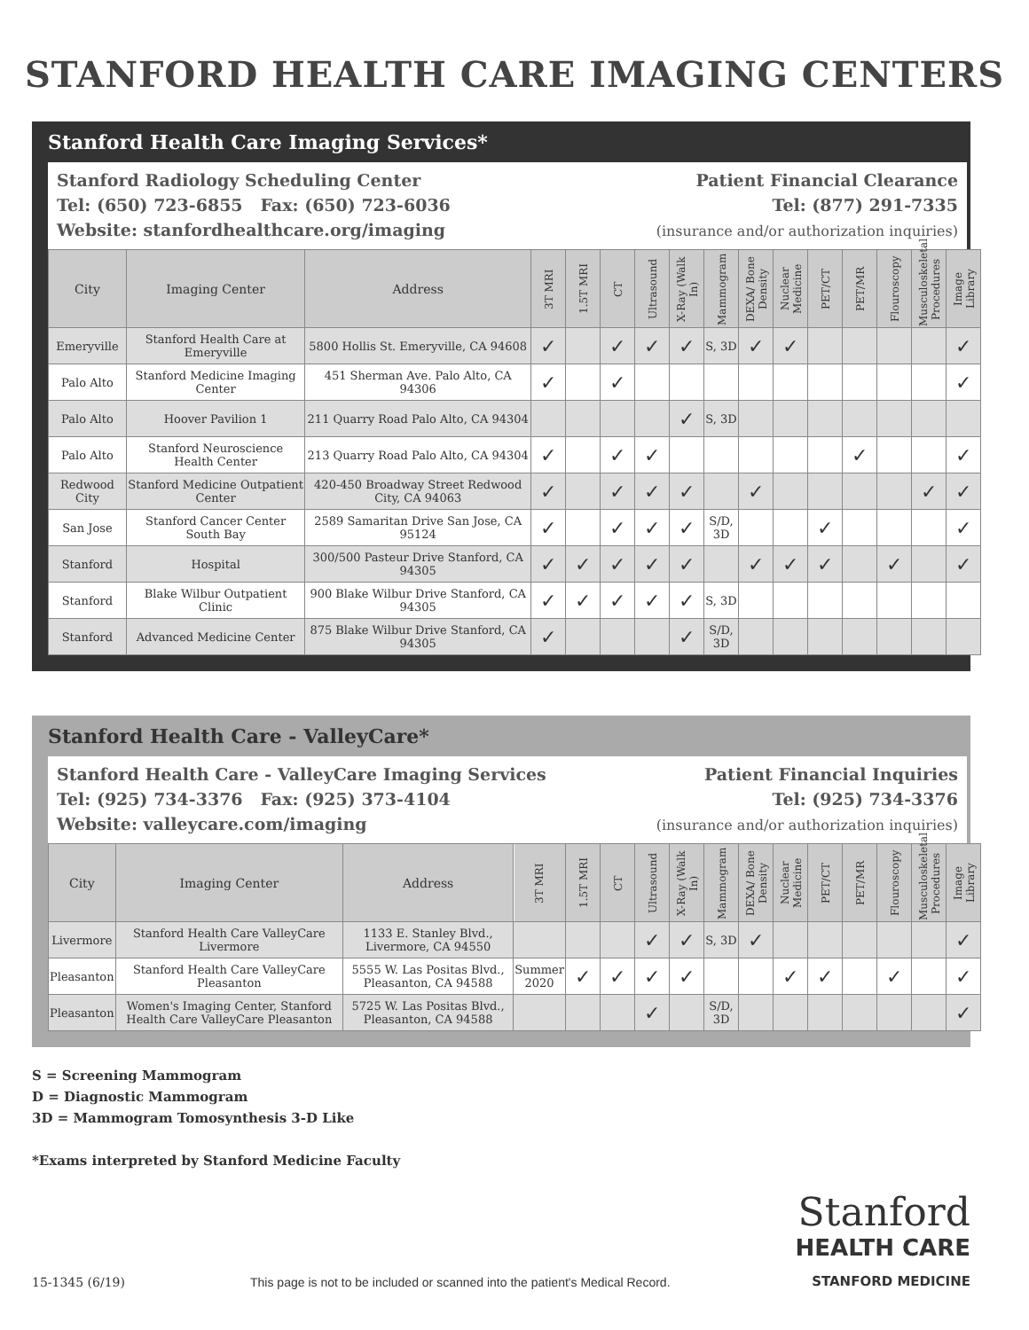STANFORD HEALTH CARE IMAGING CENTERS
Stanford Health Care Imaging Services*
Stanford Radiology Scheduling Center
Tel: (650) 723-6855 Fax: (650) 723-6036
Website: stanfordhealthcare.org/imaging
Patient Financial Clearance
Tel: (877) 291-7335
(insurance and/or authorization inquiries)
| City | Imaging Center | Address | 3T MRI | 1.5T MRI | CT | Ultrasound | X-Ray (Walk In) | Mammogram | DEXA/ Bone Density | Nuclear Medicine | PET/CT | PET/MR | Flouroscopy | Musculoskeletal Procedures | Image Library |
| --- | --- | --- | --- | --- | --- | --- | --- | --- | --- | --- | --- | --- | --- | --- | --- |
| Emeryville | Stanford Health Care at Emeryville | 5800 Hollis St. Emeryville, CA 94608 | ✓ | | ✓ | ✓ | ✓ | S, 3D | ✓ | ✓ | | | | | ✓ |
| Palo Alto | Stanford Medicine Imaging Center | 451 Sherman Ave. Palo Alto, CA 94306 | ✓ | | ✓ | | | | | | | | | | ✓ |
| Palo Alto | Hoover Pavilion 1 | 211 Quarry Road Palo Alto, CA 94304 | | | | | ✓ | S, 3D | | | | | | | |
| Palo Alto | Stanford Neuroscience Health Center | 213 Quarry Road Palo Alto, CA 94304 | ✓ | | ✓ | ✓ | | | | | | ✓ | | | ✓ |
| Redwood City | Stanford Medicine Outpatient Center | 420-450 Broadway Street Redwood City, CA 94063 | ✓ | | ✓ | ✓ | ✓ | | ✓ | | | | | ✓ | ✓ |
| San Jose | Stanford Cancer Center South Bay | 2589 Samaritan Drive San Jose, CA 95124 | ✓ | | ✓ | ✓ | ✓ | S/D, 3D | | | ✓ | | | | ✓ |
| Stanford | Hospital | 300/500 Pasteur Drive Stanford, CA 94305 | ✓ | ✓ | ✓ | ✓ | ✓ | | ✓ | ✓ | ✓ | | ✓ | | ✓ |
| Stanford | Blake Wilbur Outpatient Clinic | 900 Blake Wilbur Drive Stanford, CA 94305 | ✓ | ✓ | ✓ | ✓ | ✓ | S, 3D | | | | | | | |
| Stanford | Advanced Medicine Center | 875 Blake Wilbur Drive Stanford, CA 94305 | ✓ | | | | ✓ | S/D, 3D | | | | | | | |
Stanford Health Care - ValleyCare*
Stanford Health Care - ValleyCare Imaging Services
Tel: (925) 734-3376 Fax: (925) 373-4104
Website: valleycare.com/imaging
Patient Financial Inquiries
Tel: (925) 734-3376
(insurance and/or authorization inquiries)
| City | Imaging Center | Address | 3T MRI | 1.5T MRI | CT | Ultrasound | X-Ray (Walk In) | Mammogram | DEXA/ Bone Density | Nuclear Medicine | PET/CT | PET/MR | Flouroscopy | Musculoskeletal Procedures | Image Library |
| --- | --- | --- | --- | --- | --- | --- | --- | --- | --- | --- | --- | --- | --- | --- | --- |
| Livermore | Stanford Health Care ValleyCare Livermore | 1133 E. Stanley Blvd., Livermore, CA 94550 | | | | ✓ | ✓ | S, 3D | ✓ | | | | | | ✓ |
| Pleasanton | Stanford Health Care ValleyCare Pleasanton | 5555 W. Las Positas Blvd., Pleasanton, CA 94588 | Summer 2020 | ✓ | ✓ | ✓ | ✓ | | | ✓ | ✓ | | ✓ | | ✓ |
| Pleasanton | Women's Imaging Center, Stanford Health Care ValleyCare Pleasanton | 5725 W. Las Positas Blvd., Pleasanton, CA 94588 | | | | ✓ | | S/D, 3D | | | | | | | ✓ |
S = Screening Mammogram
D = Diagnostic Mammogram
3D = Mammogram Tomosynthesis 3-D Like
*Exams interpreted by Stanford Medicine Faculty
15-1345 (6/19)
This page is not to be included or scanned into the patient's Medical Record.
Stanford
HEALTH CARE
STANFORD MEDICINE